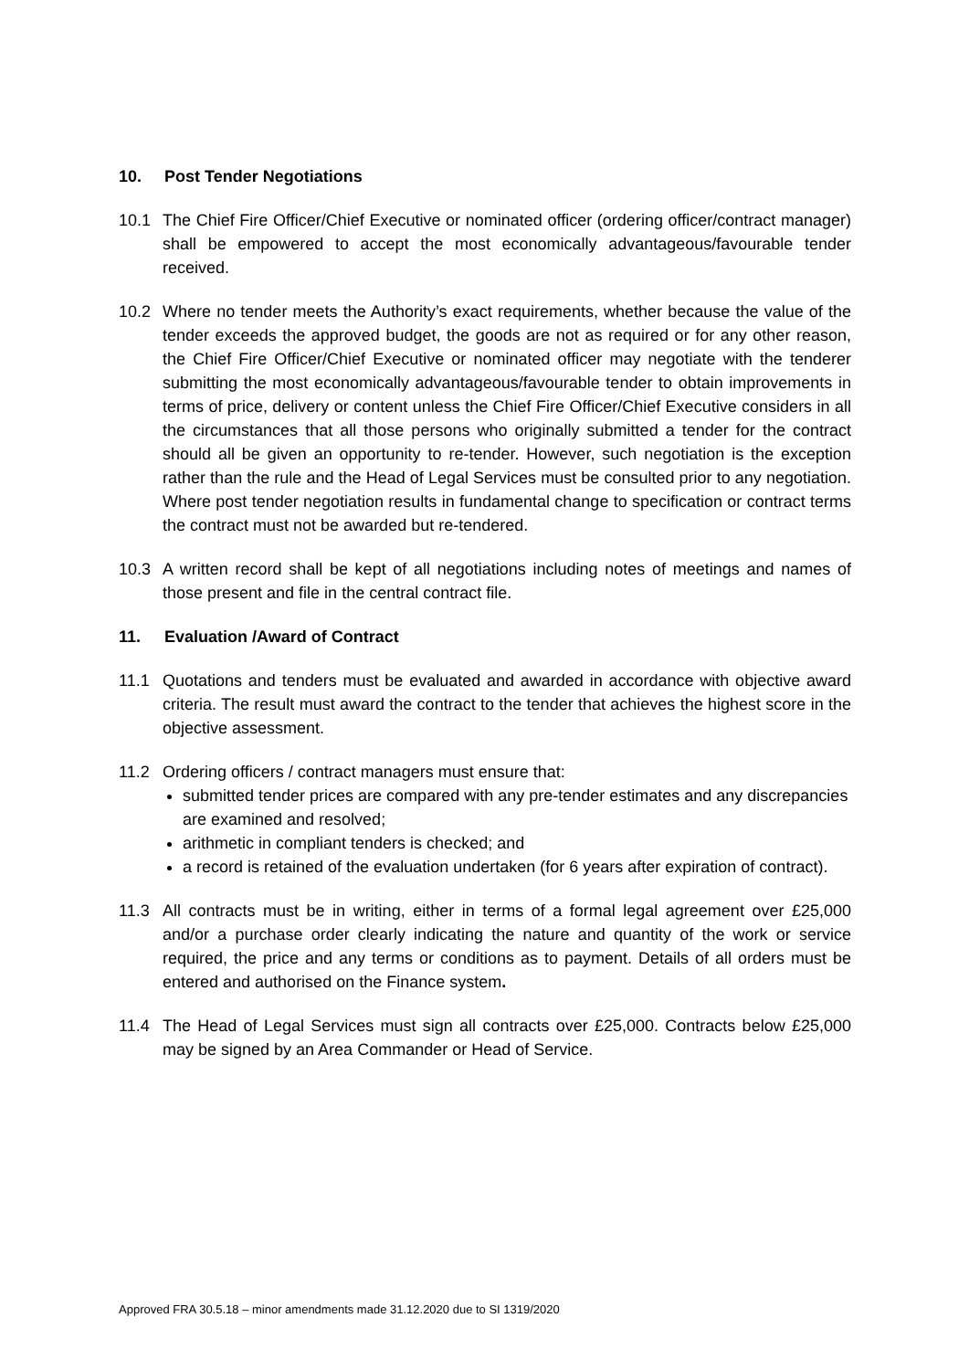10. Post Tender Negotiations
10.1 The Chief Fire Officer/Chief Executive or nominated officer (ordering officer/contract manager) shall be empowered to accept the most economically advantageous/favourable tender received.
10.2 Where no tender meets the Authority’s exact requirements, whether because the value of the tender exceeds the approved budget, the goods are not as required or for any other reason, the Chief Fire Officer/Chief Executive or nominated officer may negotiate with the tenderer submitting the most economically advantageous/favourable tender to obtain improvements in terms of price, delivery or content unless the Chief Fire Officer/Chief Executive considers in all the circumstances that all those persons who originally submitted a tender for the contract should all be given an opportunity to re-tender. However, such negotiation is the exception rather than the rule and the Head of Legal Services must be consulted prior to any negotiation. Where post tender negotiation results in fundamental change to specification or contract terms the contract must not be awarded but re-tendered.
10.3 A written record shall be kept of all negotiations including notes of meetings and names of those present and file in the central contract file.
11. Evaluation /Award of Contract
11.1 Quotations and tenders must be evaluated and awarded in accordance with objective award criteria. The result must award the contract to the tender that achieves the highest score in the objective assessment.
11.2 Ordering officers / contract managers must ensure that:
submitted tender prices are compared with any pre-tender estimates and any discrepancies are examined and resolved;
arithmetic in compliant tenders is checked; and
a record is retained of the evaluation undertaken (for 6 years after expiration of contract).
11.3 All contracts must be in writing, either in terms of a formal legal agreement over £25,000 and/or a purchase order clearly indicating the nature and quantity of the work or service required, the price and any terms or conditions as to payment. Details of all orders must be entered and authorised on the Finance system.
11.4 The Head of Legal Services must sign all contracts over £25,000. Contracts below £25,000 may be signed by an Area Commander or Head of Service.
Approved FRA 30.5.18 – minor amendments made 31.12.2020 due to SI 1319/2020